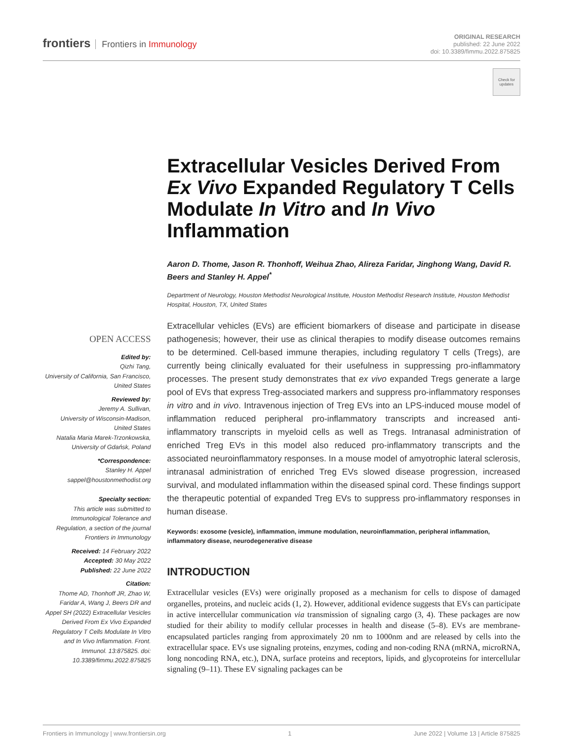frontiers Frontiers in Immunology
ORIGINAL RESEARCH
published: 22 June 2022
doi: 10.3389/fimmu.2022.875825
Check for updates
Extracellular Vesicles Derived From Ex Vivo Expanded Regulatory T Cells Modulate In Vitro and In Vivo Inflammation
Aaron D. Thome, Jason R. Thonhoff, Weihua Zhao, Alireza Faridar, Jinghong Wang, David R. Beers and Stanley H. Appel<sup>*</sup>
Department of Neurology, Houston Methodist Neurological Institute, Houston Methodist Research Institute, Houston Methodist Hospital, Houston, TX, United States
OPEN ACCESS
Edited by:
Qizhi Tang,
University of California, San Francisco, United States
Reviewed by:
Jeremy A. Sullivan,
University of Wisconsin-Madison, United States
Natalia Maria Marek-Trzonkowska,
University of Gdańsk, Poland
*Correspondence:
Stanley H. Appel
sappel@houstonmethodist.org
Specialty section:
This article was submitted to Immunological Tolerance and Regulation, a section of the journal Frontiers in Immunology
Received: 14 February 2022
Accepted: 30 May 2022
Published: 22 June 2022
Citation:
Thome AD, Thonhoff JR, Zhao W, Faridar A, Wang J, Beers DR and Appel SH (2022) Extracellular Vesicles Derived From Ex Vivo Expanded Regulatory T Cells Modulate In Vitro and In Vivo Inflammation. Front. Immunol. 13:875825. doi: 10.3389/fimmu.2022.875825
Extracellular vehicles (EVs) are efficient biomarkers of disease and participate in disease pathogenesis; however, their use as clinical therapies to modify disease outcomes remains to be determined. Cell-based immune therapies, including regulatory T cells (Tregs), are currently being clinically evaluated for their usefulness in suppressing pro-inflammatory processes. The present study demonstrates that ex vivo expanded Tregs generate a large pool of EVs that express Treg-associated markers and suppress pro-inflammatory responses in vitro and in vivo. Intravenous injection of Treg EVs into an LPS-induced mouse model of inflammation reduced peripheral pro-inflammatory transcripts and increased anti-inflammatory transcripts in myeloid cells as well as Tregs. Intranasal administration of enriched Treg EVs in this model also reduced pro-inflammatory transcripts and the associated neuroinflammatory responses. In a mouse model of amyotrophic lateral sclerosis, intranasal administration of enriched Treg EVs slowed disease progression, increased survival, and modulated inflammation within the diseased spinal cord. These findings support the therapeutic potential of expanded Treg EVs to suppress pro-inflammatory responses in human disease.
Keywords: exosome (vesicle), inflammation, immune modulation, neuroinflammation, peripheral inflammation, inflammatory disease, neurodegenerative disease
INTRODUCTION
Extracellular vesicles (EVs) were originally proposed as a mechanism for cells to dispose of damaged organelles, proteins, and nucleic acids (1, 2). However, additional evidence suggests that EVs can participate in active intercellular communication via transmission of signaling cargo (3, 4). These packages are now studied for their ability to modify cellular processes in health and disease (5–8). EVs are membrane-encapsulated particles ranging from approximately 20 nm to 1000nm and are released by cells into the extracellular space. EVs use signaling proteins, enzymes, coding and non-coding RNA (mRNA, microRNA, long noncoding RNA, etc.), DNA, surface proteins and receptors, lipids, and glycoproteins for intercellular signaling (9–11). These EV signaling packages can be
Frontiers in Immunology | www.frontiersin.org 1 June 2022 | Volume 13 | Article 875825